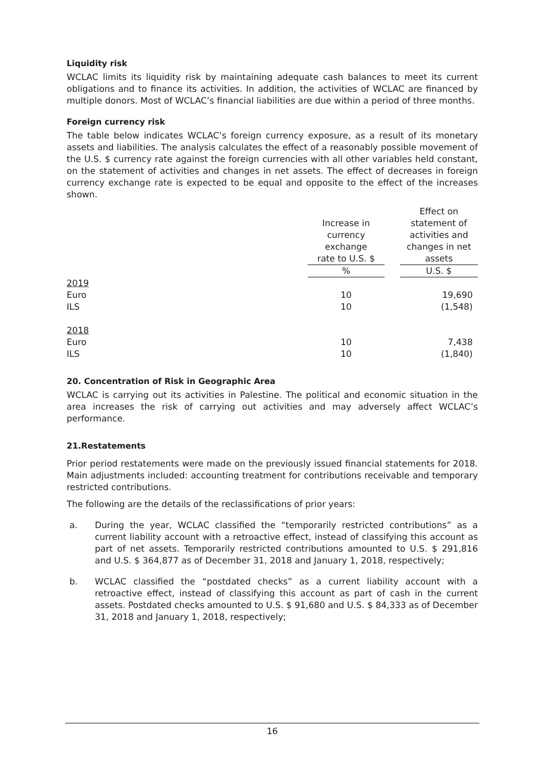Liquidity risk
WCLAC limits its liquidity risk by maintaining adequate cash balances to meet its current obligations and to finance its activities. In addition, the activities of WCLAC are financed by multiple donors. Most of WCLAC’s financial liabilities are due within a period of three months.
Foreign currency risk
The table below indicates WCLAC’s foreign currency exposure, as a result of its monetary assets and liabilities. The analysis calculates the effect of a reasonably possible movement of the U.S. $ currency rate against the foreign currencies with all other variables held constant, on the statement of activities and changes in net assets. The effect of decreases in foreign currency exchange rate is expected to be equal and opposite to the effect of the increases shown.
| | Increase in currency exchange rate to U.S. $ | | Effect on statement of activities and changes in net assets |
| | % | | U.S. $ |
| 2019 | | | |
| Euro | 10 | | 19,690 |
| ILS | 10 | | (1,548) |
| 2018 | | | |
| Euro | 10 | | 7,438 |
| ILS | 10 | | (1,840) |
20. Concentration of Risk in Geographic Area
WCLAC is carrying out its activities in Palestine. The political and economic situation in the area increases the risk of carrying out activities and may adversely affect WCLAC’s performance.
21.Restatements
Prior period restatements were made on the previously issued financial statements for 2018. Main adjustments included: accounting treatment for contributions receivable and temporary restricted contributions.
The following are the details of the reclassifications of prior years:
a. During the year, WCLAC classified the “temporarily restricted contributions” as a current liability account with a retroactive effect, instead of classifying this account as part of net assets. Temporarily restricted contributions amounted to U.S. $ 291,816 and U.S. $ 364,877 as of December 31, 2018 and January 1, 2018, respectively;
b. WCLAC classified the “postdated checks” as a current liability account with a retroactive effect, instead of classifying this account as part of cash in the current assets. Postdated checks amounted to U.S. $ 91,680 and U.S. $ 84,333 as of December 31, 2018 and January 1, 2018, respectively;
16